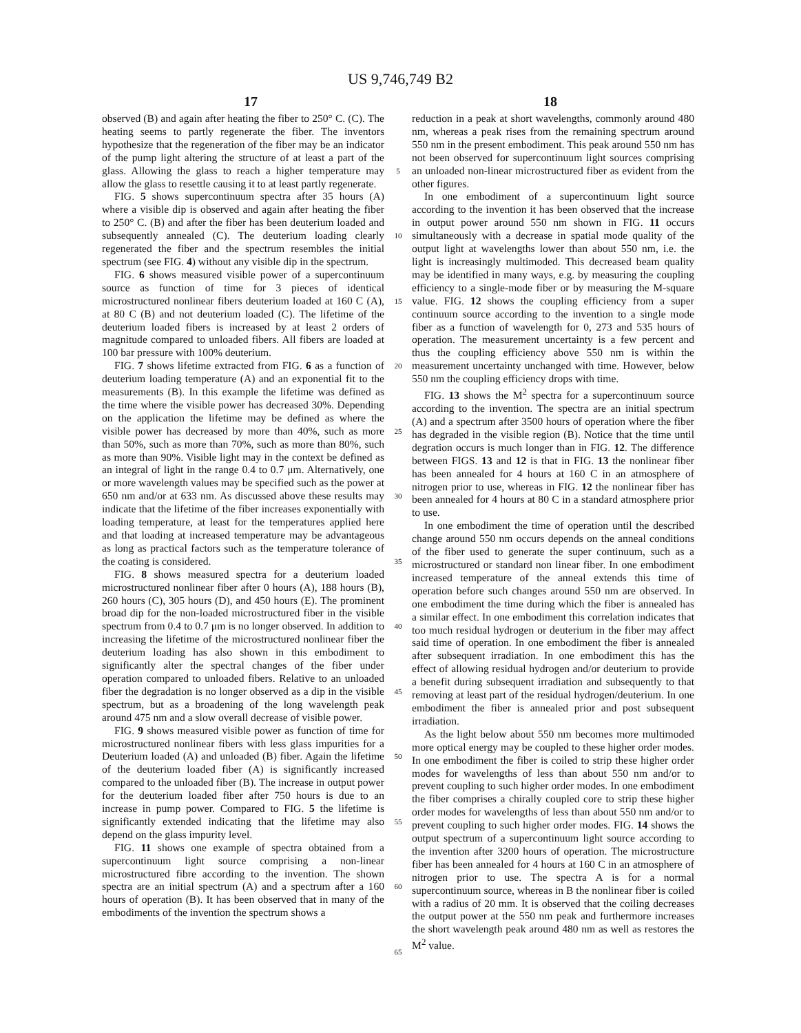US 9,746,749 B2
17 18
observed (B) and again after heating the fiber to 250° C. (C). The heating seems to partly regenerate the fiber. The inventors hypothesize that the regeneration of the fiber may be an indicator of the pump light altering the structure of at least a part of the glass. Allowing the glass to reach a higher temperature may allow the glass to resettle causing it to at least partly regenerate.
FIG. 5 shows supercontinuum spectra after 35 hours (A) where a visible dip is observed and again after heating the fiber to 250° C. (B) and after the fiber has been deuterium loaded and subsequently annealed (C). The deuterium loading clearly regenerated the fiber and the spectrum resembles the initial spectrum (see FIG. 4) without any visible dip in the spectrum.
FIG. 6 shows measured visible power of a supercontinuum source as function of time for 3 pieces of identical microstructured nonlinear fibers deuterium loaded at 160 C (A), at 80 C (B) and not deuterium loaded (C). The lifetime of the deuterium loaded fibers is increased by at least 2 orders of magnitude compared to unloaded fibers. All fibers are loaded at 100 bar pressure with 100% deuterium.
FIG. 7 shows lifetime extracted from FIG. 6 as a function of deuterium loading temperature (A) and an exponential fit to the measurements (B). In this example the lifetime was defined as the time where the visible power has decreased 30%. Depending on the application the lifetime may be defined as where the visible power has decreased by more than 40%, such as more than 50%, such as more than 70%, such as more than 80%, such as more than 90%. Visible light may in the context be defined as an integral of light in the range 0.4 to 0.7 μm. Alternatively, one or more wavelength values may be specified such as the power at 650 nm and/or at 633 nm. As discussed above these results may indicate that the lifetime of the fiber increases exponentially with loading temperature, at least for the temperatures applied here and that loading at increased temperature may be advantageous as long as practical factors such as the temperature tolerance of the coating is considered.
FIG. 8 shows measured spectra for a deuterium loaded microstructured nonlinear fiber after 0 hours (A), 188 hours (B), 260 hours (C), 305 hours (D), and 450 hours (E). The prominent broad dip for the non-loaded microstructured fiber in the visible spectrum from 0.4 to 0.7 μm is no longer observed. In addition to increasing the lifetime of the microstructured nonlinear fiber the deuterium loading has also shown in this embodiment to significantly alter the spectral changes of the fiber under operation compared to unloaded fibers. Relative to an unloaded fiber the degradation is no longer observed as a dip in the visible spectrum, but as a broadening of the long wavelength peak around 475 nm and a slow overall decrease of visible power.
FIG. 9 shows measured visible power as function of time for microstructured nonlinear fibers with less glass impurities for a Deuterium loaded (A) and unloaded (B) fiber. Again the lifetime of the deuterium loaded fiber (A) is significantly increased compared to the unloaded fiber (B). The increase in output power for the deuterium loaded fiber after 750 hours is due to an increase in pump power. Compared to FIG. 5 the lifetime is significantly extended indicating that the lifetime may also depend on the glass impurity level.
FIG. 11 shows one example of spectra obtained from a supercontinuum light source comprising a non-linear microstructured fibre according to the invention. The shown spectra are an initial spectrum (A) and a spectrum after a 160 hours of operation (B). It has been observed that in many of the embodiments of the invention the spectrum shows a
5
10
15
20
25
30
35
40
45
50
55
60
65
reduction in a peak at short wavelengths, commonly around 480 nm, whereas a peak rises from the remaining spectrum around 550 nm in the present embodiment. This peak around 550 nm has not been observed for supercontinuum light sources comprising an unloaded non-linear microstructured fiber as evident from the other figures.
In one embodiment of a supercontinuum light source according to the invention it has been observed that the increase in output power around 550 nm shown in FIG. 11 occurs simultaneously with a decrease in spatial mode quality of the output light at wavelengths lower than about 550 nm, i.e. the light is increasingly multimoded. This decreased beam quality may be identified in many ways, e.g. by measuring the coupling efficiency to a single-mode fiber or by measuring the M-square value. FIG. 12 shows the coupling efficiency from a super continuum source according to the invention to a single mode fiber as a function of wavelength for 0, 273 and 535 hours of operation. The measurement uncertainty is a few percent and thus the coupling efficiency above 550 nm is within the measurement uncertainty unchanged with time. However, below 550 nm the coupling efficiency drops with time.
FIG. 13 shows the M<sup>2</sup> spectra for a supercontinuum source according to the invention. The spectra are an initial spectrum (A) and a spectrum after 3500 hours of operation where the fiber has degraded in the visible region (B). Notice that the time until degration occurs is much longer than in FIG. 12. The difference between FIGS. 13 and 12 is that in FIG. 13 the nonlinear fiber has been annealed for 4 hours at 160 C in an atmosphere of nitrogen prior to use, whereas in FIG. 12 the nonlinear fiber has been annealed for 4 hours at 80 C in a standard atmosphere prior to use.
In one embodiment the time of operation until the described change around 550 nm occurs depends on the anneal conditions of the fiber used to generate the super continuum, such as a microstructured or standard non linear fiber. In one embodiment increased temperature of the anneal extends this time of operation before such changes around 550 nm are observed. In one embodiment the time during which the fiber is annealed has a similar effect. In one embodiment this correlation indicates that too much residual hydrogen or deuterium in the fiber may affect said time of operation. In one embodiment the fiber is annealed after subsequent irradiation. In one embodiment this has the effect of allowing residual hydrogen and/or deuterium to provide a benefit during subsequent irradiation and subsequently to that removing at least part of the residual hydrogen/deuterium. In one embodiment the fiber is annealed prior and post subsequent irradiation.
As the light below about 550 nm becomes more multimoded more optical energy may be coupled to these higher order modes. In one embodiment the fiber is coiled to strip these higher order modes for wavelengths of less than about 550 nm and/or to prevent coupling to such higher order modes. In one embodiment the fiber comprises a chirally coupled core to strip these higher order modes for wavelengths of less than about 550 nm and/or to prevent coupling to such higher order modes. FIG. 14 shows the output spectrum of a supercontinuum light source according to the invention after 3200 hours of operation. The microstructure fiber has been annealed for 4 hours at 160 C in an atmosphere of nitrogen prior to use. The spectra A is for a normal supercontinuum source, whereas in B the nonlinear fiber is coiled with a radius of 20 mm. It is observed that the coiling decreases the output power at the 550 nm peak and furthermore increases the short wavelength peak around 480 nm as well as restores the M<sup>2</sup> value.